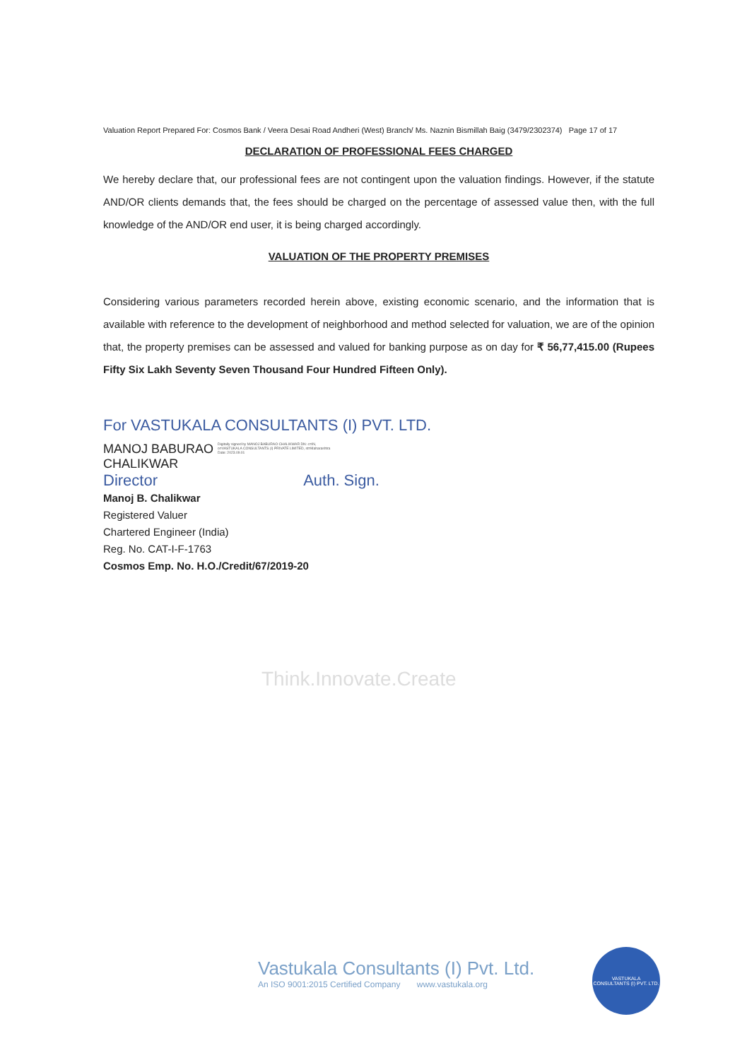Valuation Report Prepared For: Cosmos Bank / Veera Desai Road Andheri (West) Branch/ Ms. Naznin Bismillah Baig (3479/2302374) Page 17 of 17
DECLARATION OF PROFESSIONAL FEES CHARGED
We hereby declare that, our professional fees are not contingent upon the valuation findings. However, if the statute AND/OR clients demands that, the fees should be charged on the percentage of assessed value then, with the full knowledge of the AND/OR end user, it is being charged accordingly.
VALUATION OF THE PROPERTY PREMISES
Considering various parameters recorded herein above, existing economic scenario, and the information that is available with reference to the development of neighborhood and method selected for valuation, we are of the opinion that, the property premises can be assessed and valued for banking purpose as on day for ₹ 56,77,415.00 (Rupees Fifty Six Lakh Seventy Seven Thousand Four Hundred Fifteen Only).
For VASTUKALA CONSULTANTS (I) PVT. LTD.
MANOJ BABURAO
CHALIKWAR
Digitally signed by MANOJ BABURAO CHALIKWAR DN: c=IN, o=VASTUKALA CONSULTANTS (I) PRIVATE LIMITED, st=Maharashtra Date: 2023.09.01
Director Auth. Sign.
Manoj B. Chalikwar
Registered Valuer
Chartered Engineer (India)
Reg. No. CAT-I-F-1763
Cosmos Emp. No. H.O./Credit/67/2019-20
Think.Innovate.Create
Vastukala Consultants (I) Pvt. Ltd.
An ISO 9001:2015 Certified Company www.vastukala.org
VASTUKALA
CONSULTANTS (I) PVT. LTD.